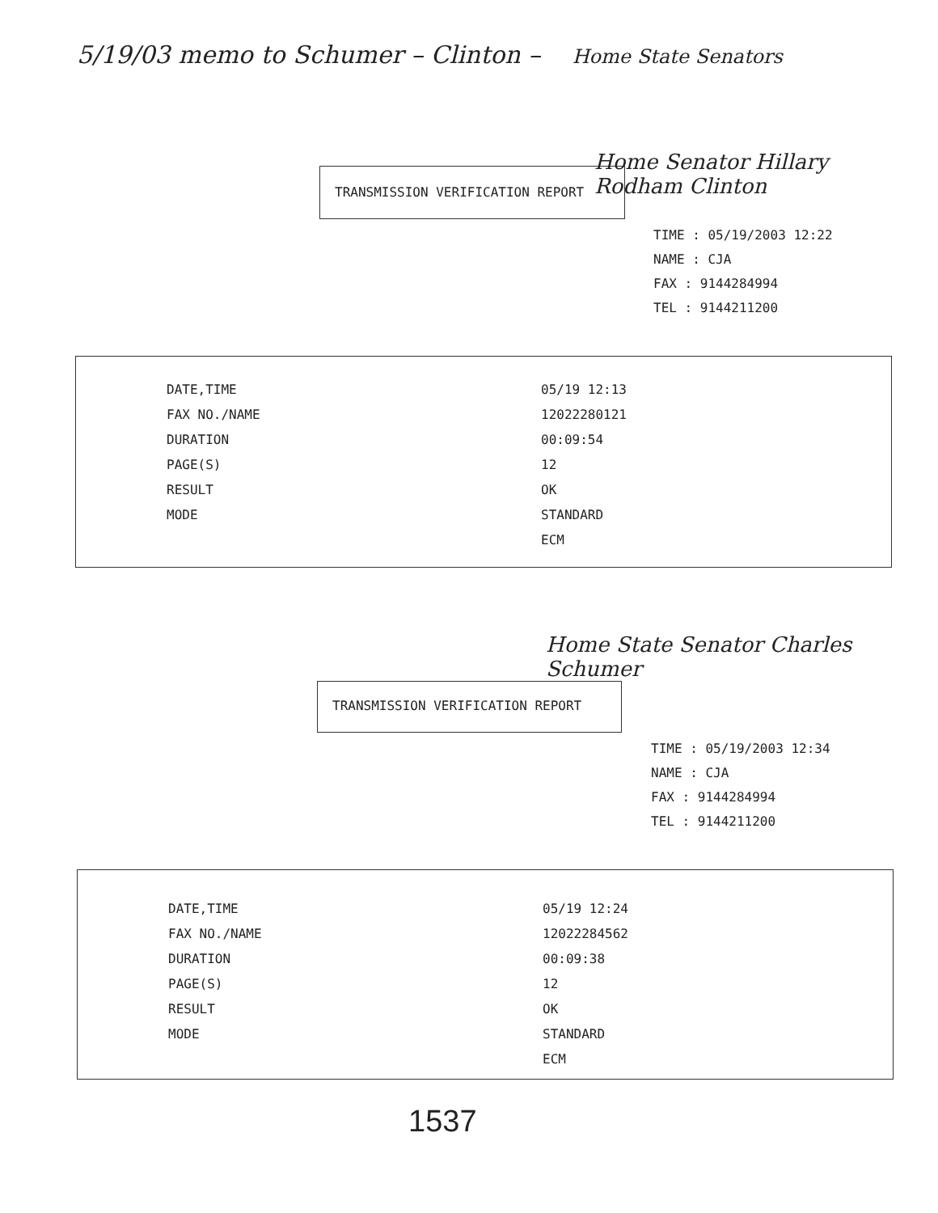5/19/03 memo to Schumer – Clinton – Home State Senators
Home Senator Hillary Rodham Clinton
TRANSMISSION VERIFICATION REPORT
| TIME : 05/19/2003 12:22 |
| NAME : CJA |
| FAX : 9144284994 |
| TEL : 9144211200 |
| DATE,TIME | 05/19 12:13 |
| FAX NO./NAME | 12022280121 |
| DURATION | 00:09:54 |
| PAGE(S) | 12 |
| RESULT | OK |
| MODE | STANDARD |
| | ECM |
Home State Senator Charles Schumer
TRANSMISSION VERIFICATION REPORT
| TIME : 05/19/2003 12:34 |
| NAME : CJA |
| FAX : 9144284994 |
| TEL : 9144211200 |
| DATE,TIME | 05/19 12:24 |
| FAX NO./NAME | 12022284562 |
| DURATION | 00:09:38 |
| PAGE(S) | 12 |
| RESULT | OK |
| MODE | STANDARD |
| | ECM |
1537